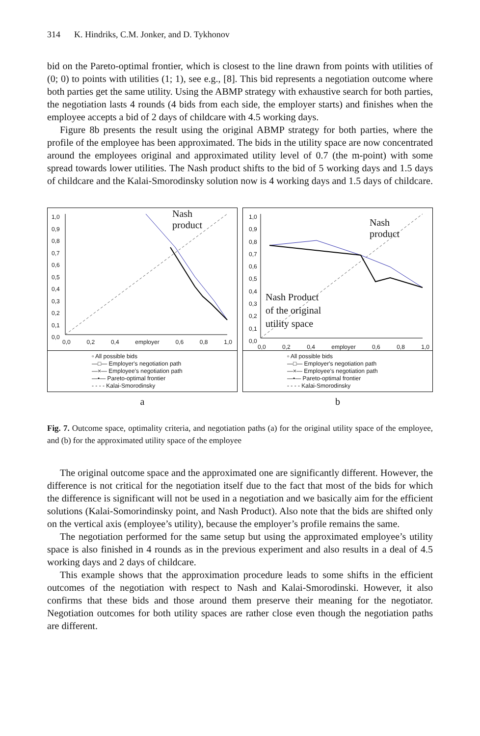314 K. Hindriks, C.M. Jonker, and D. Tykhonov
bid on the Pareto-optimal frontier, which is closest to the line drawn from points with utilities of (0; 0) to points with utilities (1; 1), see e.g., [8]. This bid represents a negotiation outcome where both parties get the same utility. Using the ABMP strategy with exhaustive search for both parties, the negotiation lasts 4 rounds (4 bids from each side, the employer starts) and finishes when the employee accepts a bid of 2 days of childcare with 4.5 working days.
Figure 8b presents the result using the original ABMP strategy for both parties, where the profile of the employee has been approximated. The bids in the utility space are now concentrated around the employees original and approximated utility level of 0.7 (the m-point) with some spread towards lower utilities. The Nash product shifts to the bid of 5 working days and 1.5 days of childcare and the Kalai-Smorodinsky solution now is 4 working days and 1.5 days of childcare.
Nash
product
1,0
0,9
0,8
0,7
0,6
0,5
0,4
0,3
0,2
0,1
0,0
0,0 0,2 0,4 employer 0,6 0,8 1,0
▫ All possible bids
—□— Employer's negotiation path
—×— Employee's negotiation path
—•— Pareto-optimal frontier
- - - - Kalai-Smorodinsky
a
Nash
product
Nash Product
of the original
utility space
1,0
0,9
0,8
0,7
0,6
0,5
0,4
0,3
0,2
0,1
0,0
0,0 0,2 0,4 employer 0,6 0,8 1,0
▫ All possible bids
—□— Employer's negotiation path
—×— Employee's negotiation path
—•— Pareto-optimal frontier
- - - - Kalai-Smorodinsky
b
Fig. 7. Outcome space, optimality criteria, and negotiation paths (a) for the original utility space of the employee, and (b) for the approximated utility space of the employee
The original outcome space and the approximated one are significantly different. However, the difference is not critical for the negotiation itself due to the fact that most of the bids for which the difference is significant will not be used in a negotiation and we basically aim for the efficient solutions (Kalai-Somorindinsky point, and Nash Product). Also note that the bids are shifted only on the vertical axis (employee’s utility), because the employer’s profile remains the same.
The negotiation performed for the same setup but using the approximated employee’s utility space is also finished in 4 rounds as in the previous experiment and also results in a deal of 4.5 working days and 2 days of childcare.
This example shows that the approximation procedure leads to some shifts in the efficient outcomes of the negotiation with respect to Nash and Kalai-Smorodinski. However, it also confirms that these bids and those around them preserve their meaning for the negotiator. Negotiation outcomes for both utility spaces are rather close even though the negotiation paths are different.